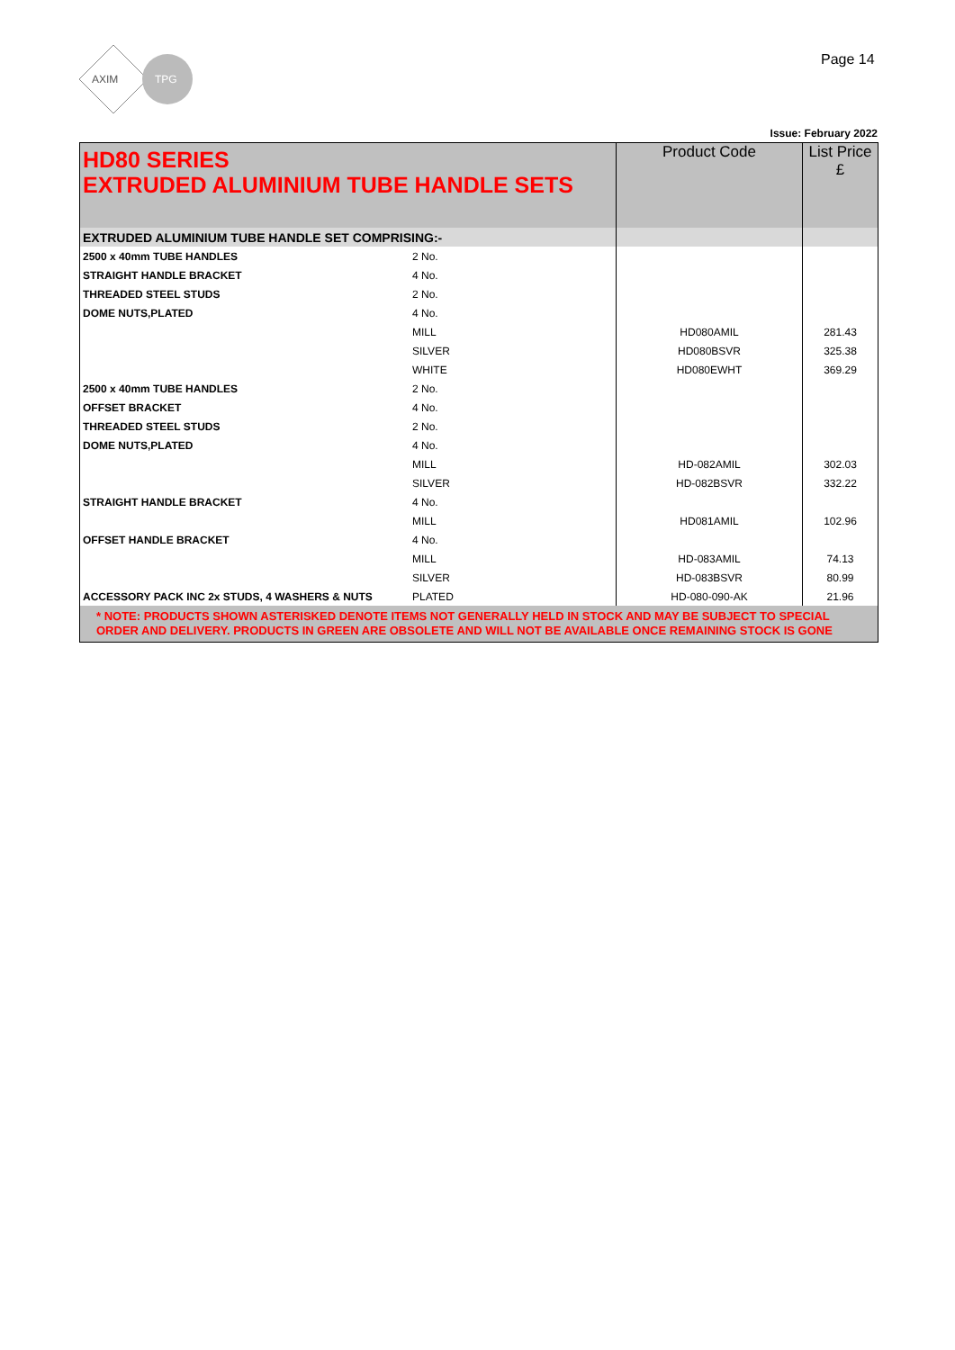AXIM
TPG
Page 14
Issue: February 2022
| HD80 SERIES EXTRUDED ALUMINIUM TUBE HANDLE SETS | | Product Code | List Price £ |
| EXTRUDED ALUMINIUM TUBE HANDLE SET COMPRISING:- | | | |
| 2500 x 40mm TUBE HANDLES | 2 No. | | |
| STRAIGHT HANDLE BRACKET | 4 No. | | |
| THREADED STEEL STUDS | 2 No. | | |
| DOME NUTS,PLATED | 4 No. | | |
| | MILL | HD080AMIL | 281.43 |
| | SILVER | HD080BSVR | 325.38 |
| | WHITE | HD080EWHT | 369.29 |
| 2500 x 40mm TUBE HANDLES | 2 No. | | |
| OFFSET BRACKET | 4 No. | | |
| THREADED STEEL STUDS | 2 No. | | |
| DOME NUTS,PLATED | 4 No. | | |
| | MILL | HD-082AMIL | 302.03 |
| | SILVER | HD-082BSVR | 332.22 |
| STRAIGHT HANDLE BRACKET | 4 No. | | |
| | MILL | HD081AMIL | 102.96 |
| OFFSET HANDLE BRACKET | 4 No. | | |
| | MILL | HD-083AMIL | 74.13 |
| | SILVER | HD-083BSVR | 80.99 |
| ACCESSORY PACK INC 2x STUDS, 4 WASHERS & NUTS | PLATED | HD-080-090-AK | 21.96 |
| * NOTE: PRODUCTS SHOWN ASTERISKED DENOTE ITEMS NOT GENERALLY HELD IN STOCK AND MAY BE SUBJECT TO SPECIAL ORDER AND DELIVERY. PRODUCTS IN GREEN ARE OBSOLETE AND WILL NOT BE AVAILABLE ONCE REMAINING STOCK IS GONE | | | |